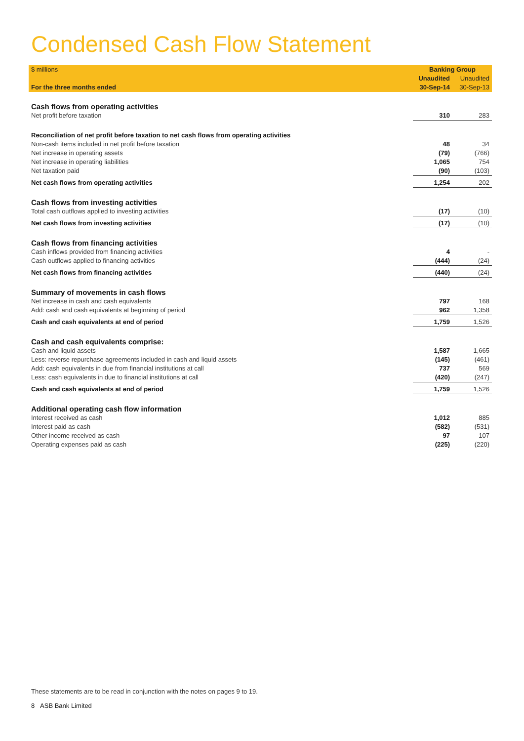Condensed Cash Flow Statement
| $ millions | Banking Group | |
| | Unaudited | Unaudited |
| For the three months ended | 30-Sep-14 | 30-Sep-13 |
| Cash flows from operating activities | | |
| Net profit before taxation | 310 | 283 |
| Reconciliation of net profit before taxation to net cash flows from operating activities | | |
| Non-cash items included in net profit before taxation | 48 | 34 |
| Net increase in operating assets | (79) | (766) |
| Net increase in operating liabilities | 1,065 | 754 |
| Net taxation paid | (90) | (103) |
| Net cash flows from operating activities | 1,254 | 202 |
| Cash flows from investing activities | | |
| Total cash outflows applied to investing activities | (17) | (10) |
| Net cash flows from investing activities | (17) | (10) |
| Cash flows from financing activities | | |
| Cash inflows provided from financing activities | 4 | - |
| Cash outflows applied to financing activities | (444) | (24) |
| Net cash flows from financing activities | (440) | (24) |
| Summary of movements in cash flows | | |
| Net increase in cash and cash equivalents | 797 | 168 |
| Add: cash and cash equivalents at beginning of period | 962 | 1,358 |
| Cash and cash equivalents at end of period | 1,759 | 1,526 |
| Cash and cash equivalents comprise: | | |
| Cash and liquid assets | 1,587 | 1,665 |
| Less: reverse repurchase agreements included in cash and liquid assets | (145) | (461) |
| Add: cash equivalents in due from financial institutions at call | 737 | 569 |
| Less: cash equivalents in due to financial institutions at call | (420) | (247) |
| Cash and cash equivalents at end of period | 1,759 | 1,526 |
| Additional operating cash flow information | | |
| Interest received as cash | 1,012 | 885 |
| Interest paid as cash | (582) | (531) |
| Other income received as cash | 97 | 107 |
| Operating expenses paid as cash | (225) | (220) |
These statements are to be read in conjunction with the notes on pages 9 to 19.
8 ASB Bank Limited